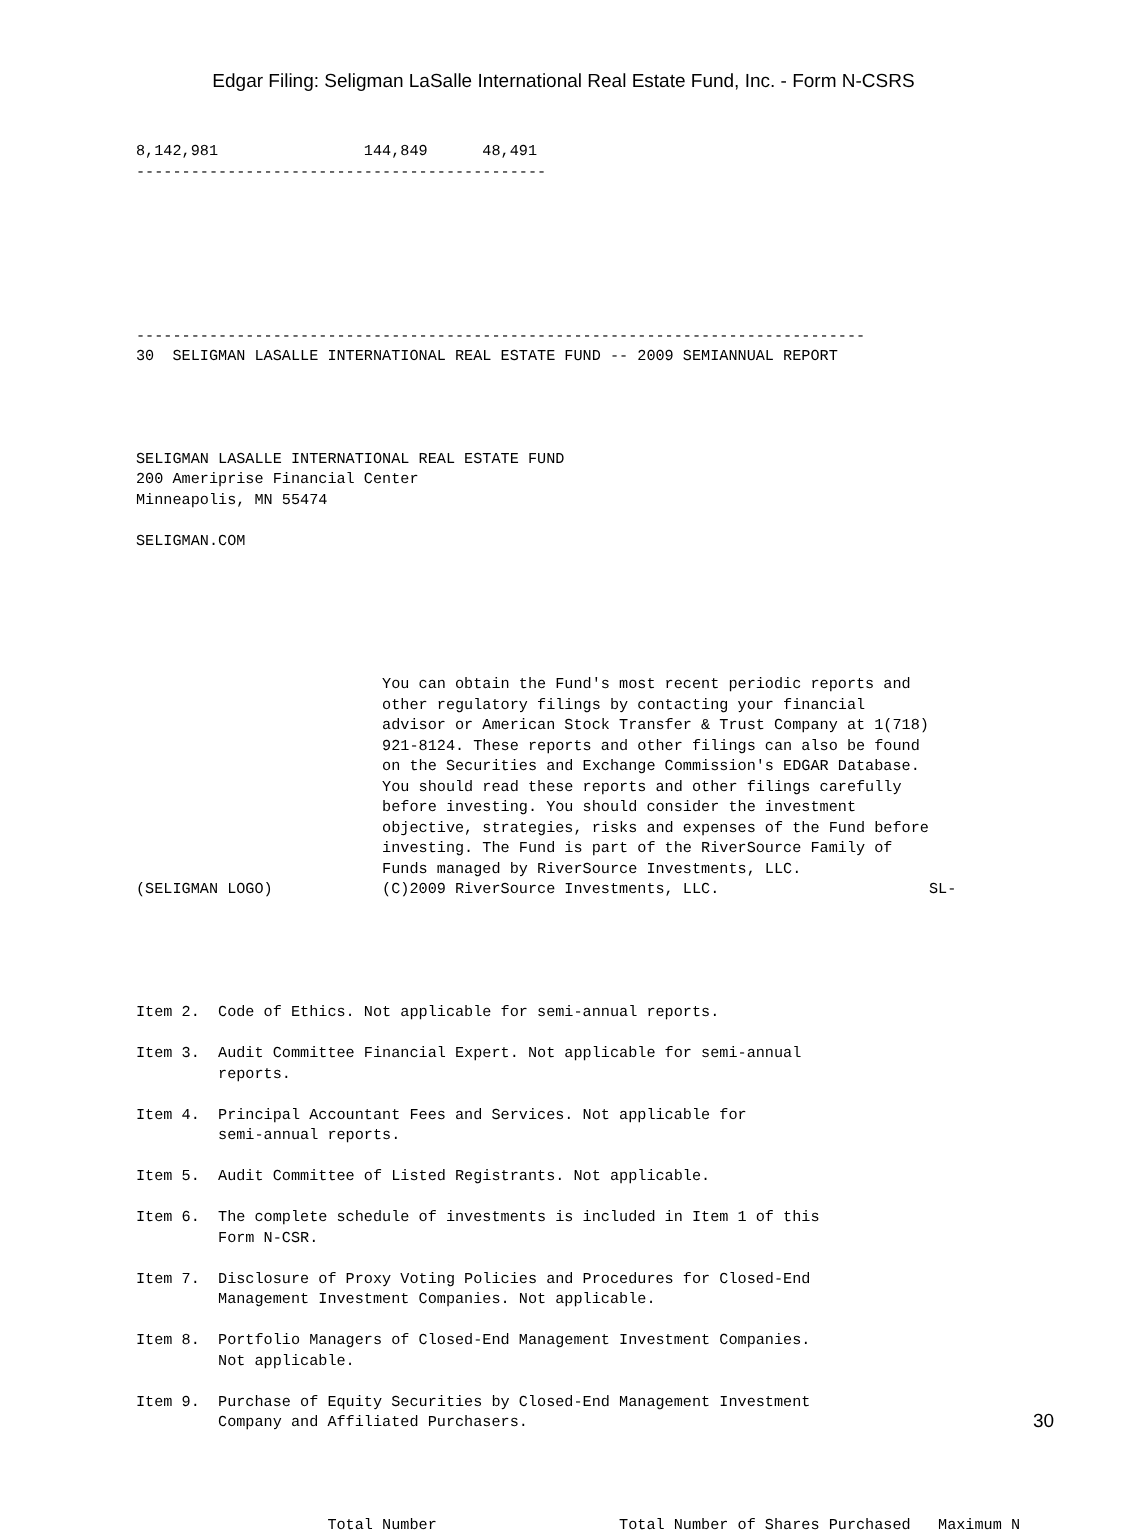Edgar Filing: Seligman LaSalle International Real Estate Fund, Inc. - Form N-CSRS
8,142,981                144,849      48,491
---------------------------------------------







--------------------------------------------------------------------------------
30  SELIGMAN LASALLE INTERNATIONAL REAL ESTATE FUND -- 2009 SEMIANNUAL REPORT




SELIGMAN LASALLE INTERNATIONAL REAL ESTATE FUND
200 Ameriprise Financial Center
Minneapolis, MN 55474

SELIGMAN.COM






                           You can obtain the Fund's most recent periodic reports and
                           other regulatory filings by contacting your financial
                           advisor or American Stock Transfer & Trust Company at 1(718)
                           921-8124. These reports and other filings can also be found
                           on the Securities and Exchange Commission's EDGAR Database.
                           You should read these reports and other filings carefully
                           before investing. You should consider the investment
                           objective, strategies, risks and expenses of the Fund before
                           investing. The Fund is part of the RiverSource Family of
                           Funds managed by RiverSource Investments, LLC.
(SELIGMAN LOGO)            (C)2009 RiverSource Investments, LLC.                       SL-





Item 2.  Code of Ethics. Not applicable for semi-annual reports.

Item 3.  Audit Committee Financial Expert. Not applicable for semi-annual
         reports.

Item 4.  Principal Accountant Fees and Services. Not applicable for
         semi-annual reports.

Item 5.  Audit Committee of Listed Registrants. Not applicable.

Item 6.  The complete schedule of investments is included in Item 1 of this
         Form N-CSR.

Item 7.  Disclosure of Proxy Voting Policies and Procedures for Closed-End
         Management Investment Companies. Not applicable.

Item 8.  Portfolio Managers of Closed-End Management Investment Companies.
         Not applicable.

Item 9.  Purchase of Equity Securities by Closed-End Management Investment
         Company and Affiliated Purchasers.




                     Total Number                    Total Number of Shares Purchased   Maximum N
30